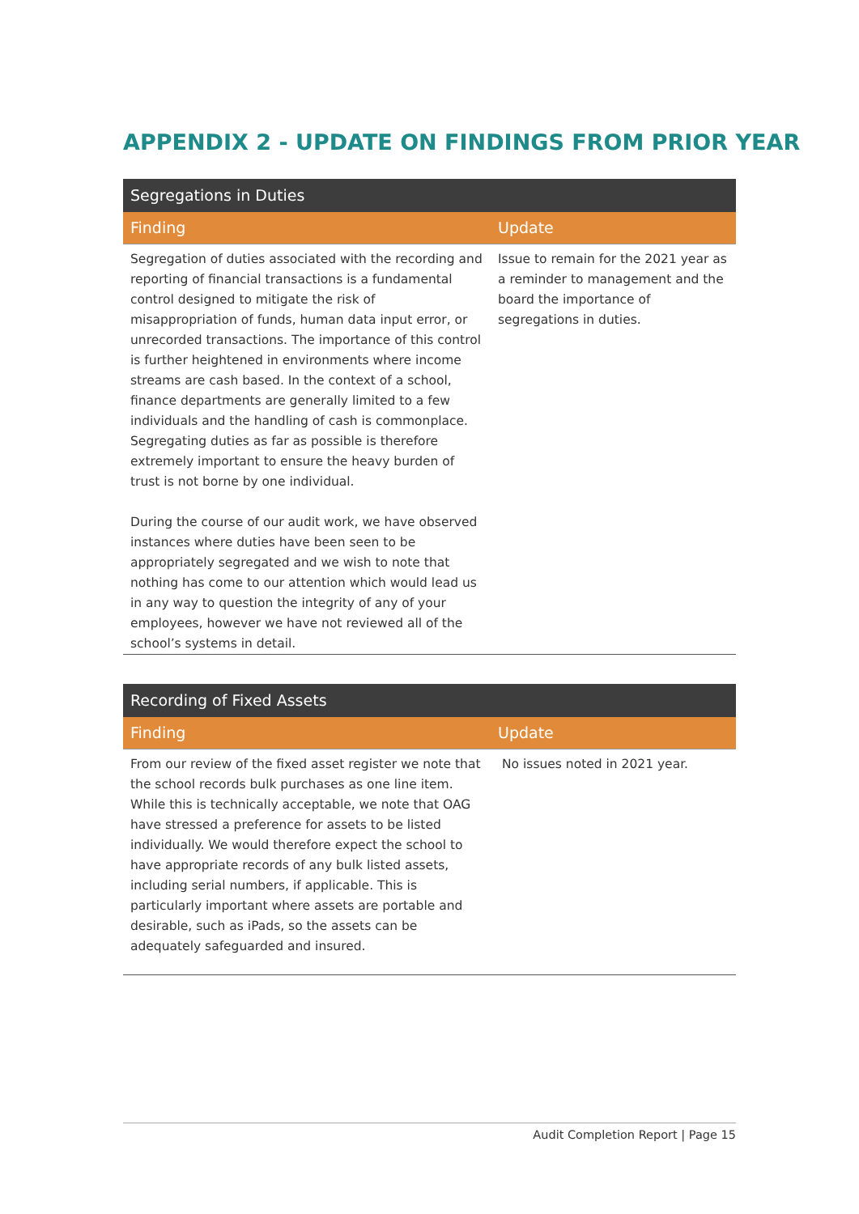APPENDIX 2 - UPDATE ON FINDINGS FROM PRIOR YEAR
| Segregations in Duties | |
| Finding | Update |
| Segregation of duties associated with the recording and reporting of financial transactions is a fundamental control designed to mitigate the risk of misappropriation of funds, human data input error, or unrecorded transactions. The importance of this control is further heightened in environments where income streams are cash based. In the context of a school, finance departments are generally limited to a few individuals and the handling of cash is commonplace. Segregating duties as far as possible is therefore extremely important to ensure the heavy burden of trust is not borne by one individual. During the course of our audit work, we have observed instances where duties have been seen to be appropriately segregated and we wish to note that nothing has come to our attention which would lead us in any way to question the integrity of any of your employees, however we have not reviewed all of the school’s systems in detail. | Issue to remain for the 2021 year as a reminder to management and the board the importance of segregations in duties. |
| Recording of Fixed Assets | |
| Finding | Update |
| From our review of the fixed asset register we note that the school records bulk purchases as one line item. While this is technically acceptable, we note that OAG have stressed a preference for assets to be listed individually. We would therefore expect the school to have appropriate records of any bulk listed assets, including serial numbers, if applicable. This is particularly important where assets are portable and desirable, such as iPads, so the assets can be adequately safeguarded and insured. | No issues noted in 2021 year. |
Audit Completion Report | Page 15